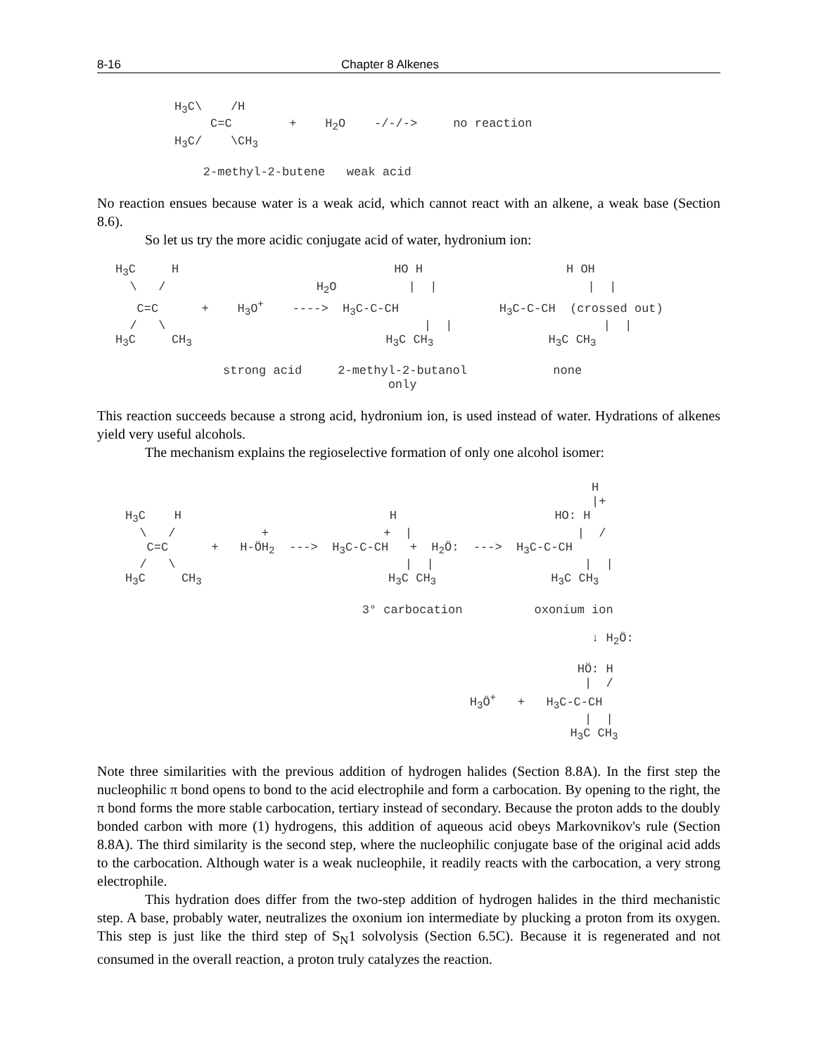8-16 Chapter 8 Alkenes
H3C\    /H
     C=C        +    H2O    -/-/->     no reaction
H3C/    \CH3

    2-methyl-2-butene   weak acid
No reaction ensues because water is a weak acid, which cannot react with an alkene, a weak base (Section 8.6).
So let us try the more acidic conjugate acid of water, hydronium ion:
H3C     H                              HO H                    H OH
  \   /                     H2O          |  |                     |  |
   C=C      +    H3O+    ---->  H3C-C-CH              H3C-C-CH  (crossed out)
  /   \                                    |  |                     |  |
H3C     CH3                           H3C CH3                H3C CH3

               strong acid     2-methyl-2-butanol            none
                                      only
This reaction succeeds because a strong acid, hydronium ion, is used instead of water. Hydrations of alkenes yield very useful alcohols.
The mechanism explains the regioselective formation of only one alcohol isomer:
                                                                 H
                                                                 |+
H3C    H                             H                      HO: H
  \   /            +                +  |                       |  /
   C=C      +   H-ÖH2  --->  H3C-C-CH   +  H2Ö:  --->  H3C-C-CH
  /   \                                |  |                     |  |
H3C     CH3                          H3C CH3                H3C CH3

                                 3° carbocation          oxonium ion

                                                                 ↓ H2Ö:

                                                               HÖ: H
                                                                |  /
                                                H3Ö+   +   H3C-C-CH
                                                                |  |
                                                              H3C CH3
Note three similarities with the previous addition of hydrogen halides (Section 8.8A). In the first step the nucleophilic π bond opens to bond to the acid electrophile and form a carbocation. By opening to the right, the π bond forms the more stable carbocation, tertiary instead of secondary. Because the proton adds to the doubly bonded carbon with more (1) hydrogens, this addition of aqueous acid obeys Markovnikov's rule (Section 8.8A). The third similarity is the second step, where the nucleophilic conjugate base of the original acid adds to the carbocation. Although water is a weak nucleophile, it readily reacts with the carbocation, a very strong electrophile.
This hydration does differ from the two-step addition of hydrogen halides in the third mechanistic step. A base, probably water, neutralizes the oxonium ion intermediate by plucking a proton from its oxygen. This step is just like the third step of S<sub>N</sub>1 solvolysis (Section 6.5C). Because it is regenerated and not consumed in the overall reaction, a proton truly catalyzes the reaction.